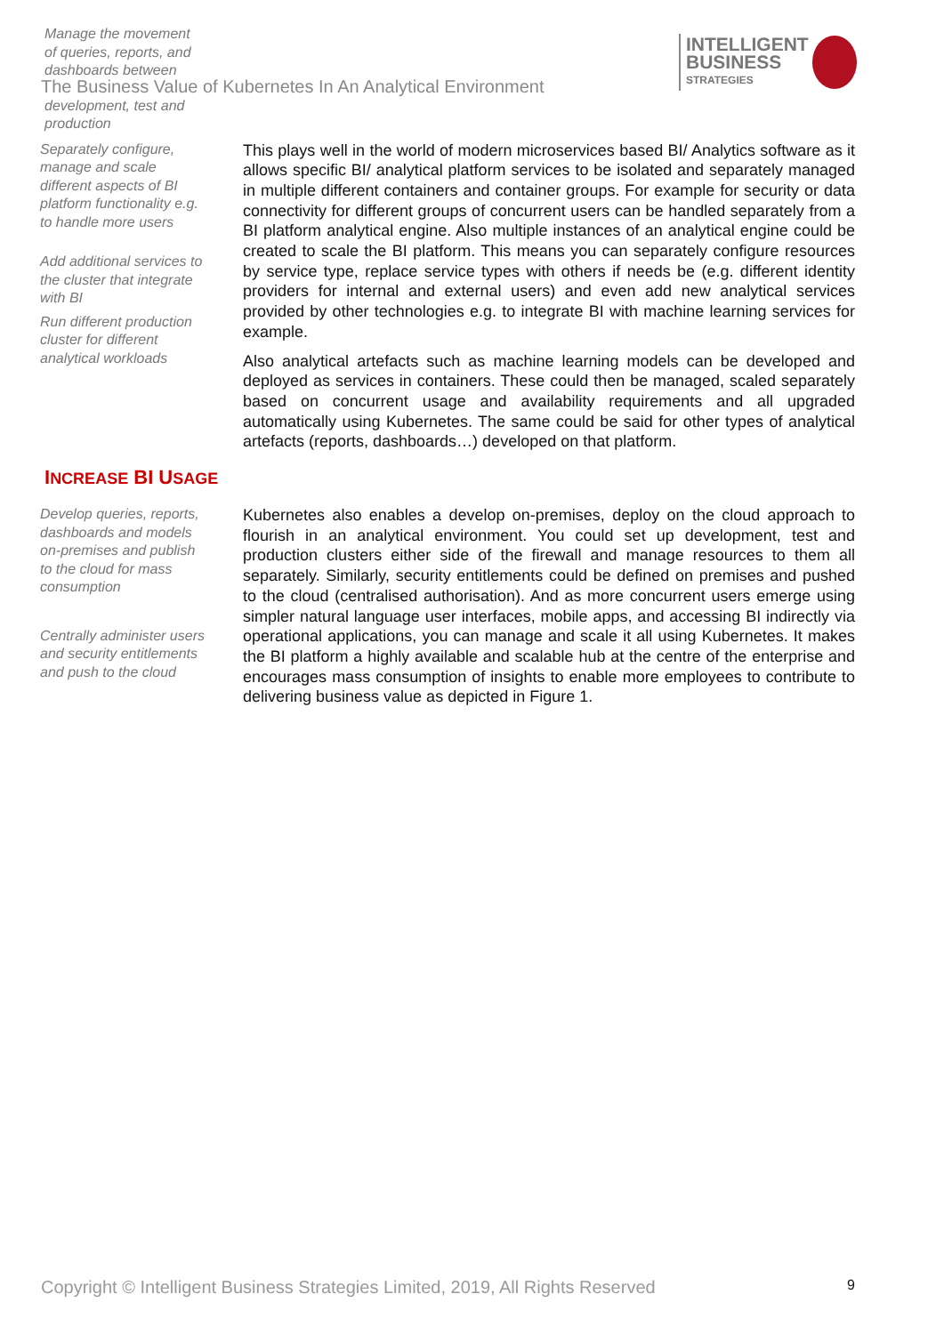INTELLIGENT
BUSINESS
STRATEGIES
Manage the movement
of queries, reports, and
dashboards between
The Business Value of Kubernetes In An Analytical Environment
development, test and
production
Separately configure, manage and scale different aspects of BI platform functionality e.g. to handle more users
Add additional services to the cluster that integrate with BI
Run different production cluster for different analytical workloads
This plays well in the world of modern microservices based BI/ Analytics software as it allows specific BI/ analytical platform services to be isolated and separately managed in multiple different containers and container groups. For example for security or data connectivity for different groups of concurrent users can be handled separately from a BI platform analytical engine. Also multiple instances of an analytical engine could be created to scale the BI platform. This means you can separately configure resources by service type, replace service types with others if needs be (e.g. different identity providers for internal and external users) and even add new analytical services provided by other technologies e.g. to integrate BI with machine learning services for example.
Also analytical artefacts such as machine learning models can be developed and deployed as services in containers. These could then be managed, scaled separately based on concurrent usage and availability requirements and all upgraded automatically using Kubernetes. The same could be said for other types of analytical artefacts (reports, dashboards…) developed on that platform.
INCREASE BI USAGE
Develop queries, reports, dashboards and models on-premises and publish to the cloud for mass consumption
Centrally administer users and security entitlements and push to the cloud
Kubernetes also enables a develop on-premises, deploy on the cloud approach to flourish in an analytical environment. You could set up development, test and production clusters either side of the firewall and manage resources to them all separately. Similarly, security entitlements could be defined on premises and pushed to the cloud (centralised authorisation). And as more concurrent users emerge using simpler natural language user interfaces, mobile apps, and accessing BI indirectly via operational applications, you can manage and scale it all using Kubernetes. It makes the BI platform a highly available and scalable hub at the centre of the enterprise and encourages mass consumption of insights to enable more employees to contribute to delivering business value as depicted in Figure 1.
Copyright © Intelligent Business Strategies Limited, 2019, All Rights Reserved 9